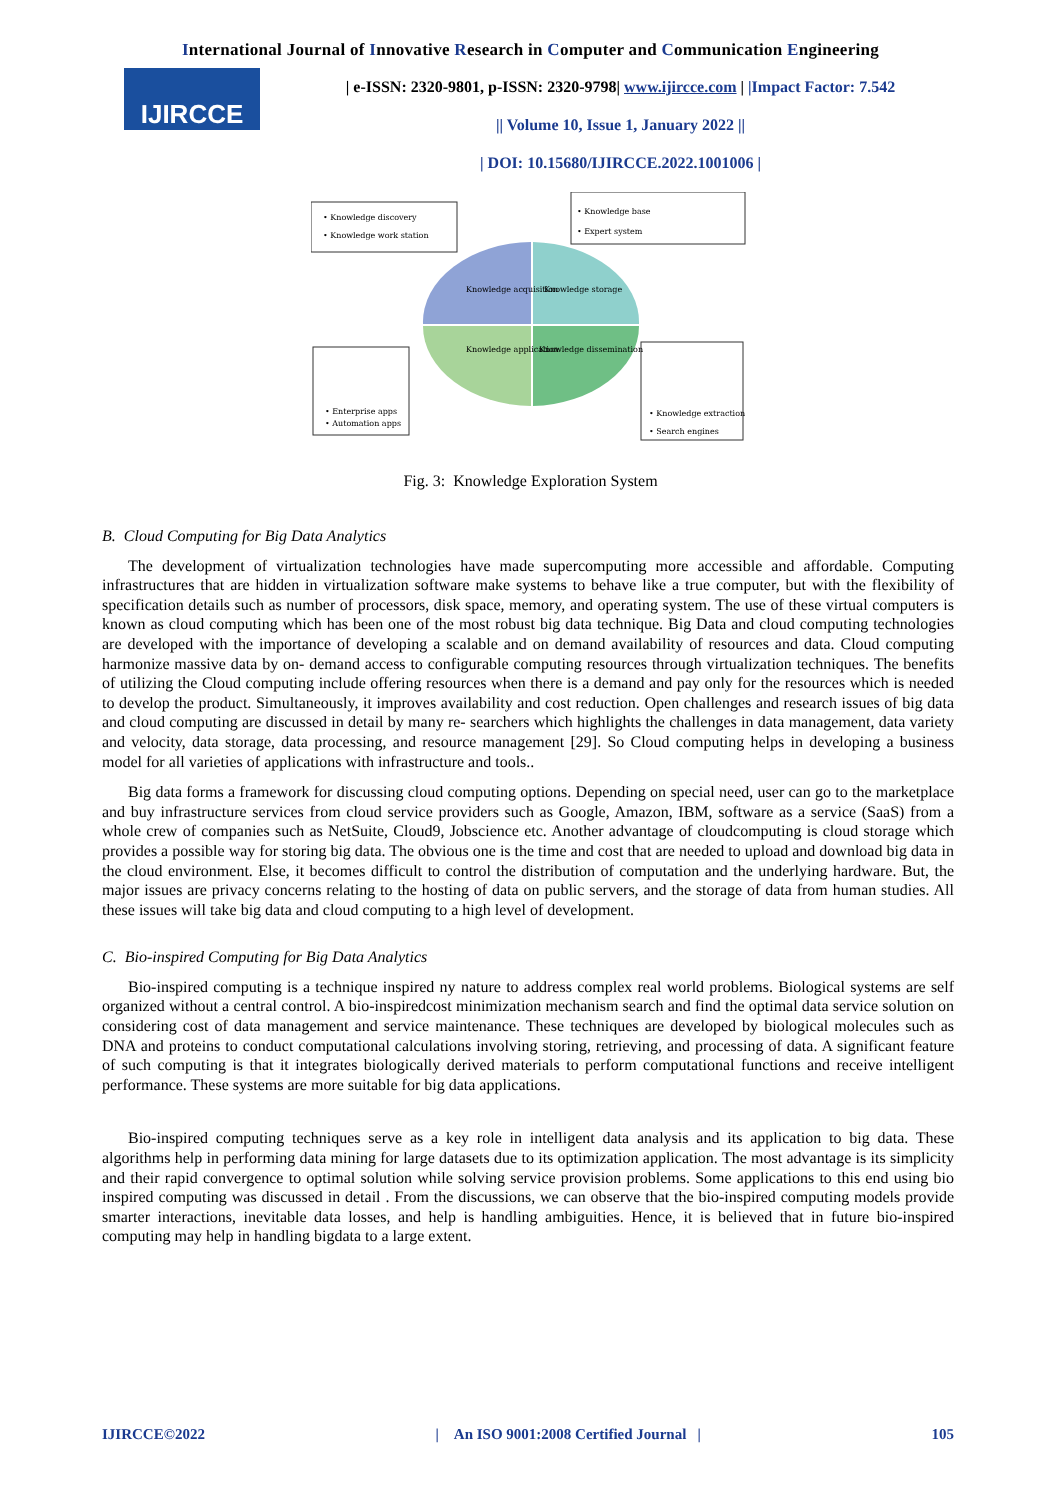International Journal of Innovative Research in Computer and Communication Engineering
IJIRCCE
| e-ISSN: 2320-9801, p-ISSN: 2320-9798| www.ijircce.com | |Impact Factor: 7.542
|| Volume 10, Issue 1, January 2022 ||
| DOI: 10.15680/IJIRCCE.2022.1001006 |
• Knowledge discovery
• Knowledge work station
• Knowledge base
• Expert system
Knowledge acquisition
Knowledge storage
Knowledge application
Knowledge dissemination
• Enterprise apps
• Automation apps
• Knowledge extraction
• Search engines
Fig. 3: Knowledge Exploration System
B. Cloud Computing for Big Data Analytics
The development of virtualization technologies have made supercomputing more accessible and affordable. Computing infrastructures that are hidden in virtualization software make systems to behave like a true computer, but with the flexibility of specification details such as number of processors, disk space, memory, and operating system. The use of these virtual computers is known as cloud computing which has been one of the most robust big data technique. Big Data and cloud computing technologies are developed with the importance of developing a scalable and on demand availability of resources and data. Cloud computing harmonize massive data by on- demand access to configurable computing resources through virtualization techniques. The benefits of utilizing the Cloud computing include offering resources when there is a demand and pay only for the resources which is needed to develop the product. Simultaneously, it improves availability and cost reduction. Open challenges and research issues of big data and cloud computing are discussed in detail by many re- searchers which highlights the challenges in data management, data variety and velocity, data storage, data processing, and resource management [29]. So Cloud computing helps in developing a business model for all varieties of applications with infrastructure and tools..
Big data forms a framework for discussing cloud computing options. Depending on special need, user can go to the marketplace and buy infrastructure services from cloud service providers such as Google, Amazon, IBM, software as a service (SaaS) from a whole crew of companies such as NetSuite, Cloud9, Jobscience etc. Another advantage of cloudcomputing is cloud storage which provides a possible way for storing big data. The obvious one is the time and cost that are needed to upload and download big data in the cloud environment. Else, it becomes difficult to control the distribution of computation and the underlying hardware. But, the major issues are privacy concerns relating to the hosting of data on public servers, and the storage of data from human studies. All these issues will take big data and cloud computing to a high level of development.
C. Bio-inspired Computing for Big Data Analytics
Bio-inspired computing is a technique inspired ny nature to address complex real world problems. Biological systems are self organized without a central control. A bio-inspiredcost minimization mechanism search and find the optimal data service solution on considering cost of data management and service maintenance. These techniques are developed by biological molecules such as DNA and proteins to conduct computational calculations involving storing, retrieving, and processing of data. A significant feature of such computing is that it integrates biologically derived materials to perform computational functions and receive intelligent performance. These systems are more suitable for big data applications.
Bio-inspired computing techniques serve as a key role in intelligent data analysis and its application to big data. These algorithms help in performing data mining for large datasets due to its optimization application. The most advantage is its simplicity and their rapid convergence to optimal solution while solving service provision problems. Some applications to this end using bio inspired computing was discussed in detail . From the discussions, we can observe that the bio-inspired computing models provide smarter interactions, inevitable data losses, and help is handling ambiguities. Hence, it is believed that in future bio-inspired computing may help in handling bigdata to a large extent.
IJIRCCE©2022 | An ISO 9001:2008 Certified Journal | 105